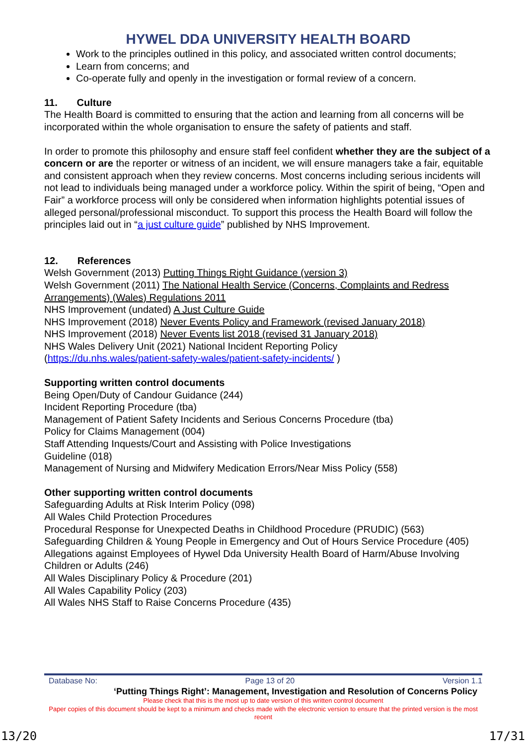HYWEL DDA UNIVERSITY HEALTH BOARD
Work to the principles outlined in this policy, and associated written control documents;
Learn from concerns; and
Co-operate fully and openly in the investigation or formal review of a concern.
11. Culture
The Health Board is committed to ensuring that the action and learning from all concerns will be incorporated within the whole organisation to ensure the safety of patients and staff.
In order to promote this philosophy and ensure staff feel confident whether they are the subject of a concern or are the reporter or witness of an incident, we will ensure managers take a fair, equitable and consistent approach when they review concerns. Most concerns including serious incidents will not lead to individuals being managed under a workforce policy. Within the spirit of being, “Open and Fair” a workforce process will only be considered when information highlights potential issues of alleged personal/professional misconduct. To support this process the Health Board will follow the principles laid out in “a just culture guide” published by NHS Improvement.
12. References
Welsh Government (2013) Putting Things Right Guidance (version 3)
Welsh Government (2011) The National Health Service (Concerns, Complaints and Redress Arrangements) (Wales) Regulations 2011
NHS Improvement (undated) A Just Culture Guide
NHS Improvement (2018) Never Events Policy and Framework (revised January 2018)
NHS Improvement (2018) Never Events list 2018 (revised 31 January 2018)
NHS Wales Delivery Unit (2021) National Incident Reporting Policy
(https://du.nhs.wales/patient-safety-wales/patient-safety-incidents/ )
Supporting written control documents
Being Open/Duty of Candour Guidance (244)
Incident Reporting Procedure (tba)
Management of Patient Safety Incidents and Serious Concerns Procedure (tba)
Policy for Claims Management (004)
Staff Attending Inquests/Court and Assisting with Police Investigations
Guideline (018)
Management of Nursing and Midwifery Medication Errors/Near Miss Policy (558)
Other supporting written control documents
Safeguarding Adults at Risk Interim Policy (098)
All Wales Child Protection Procedures
Procedural Response for Unexpected Deaths in Childhood Procedure (PRUDIC) (563)
Safeguarding Children & Young People in Emergency and Out of Hours Service Procedure (405)
Allegations against Employees of Hywel Dda University Health Board of Harm/Abuse Involving Children or Adults (246)
All Wales Disciplinary Policy & Procedure (201)
All Wales Capability Policy (203)
All Wales NHS Staff to Raise Concerns Procedure (435)
Database No: Page 13 of 20 Version 1.1
‘Putting Things Right’: Management, Investigation and Resolution of Concerns Policy
Please check that this is the most up to date version of this written control document
Paper copies of this document should be kept to a minimum and checks made with the electronic version to ensure that the printed version is the most recent
13/20 17/31